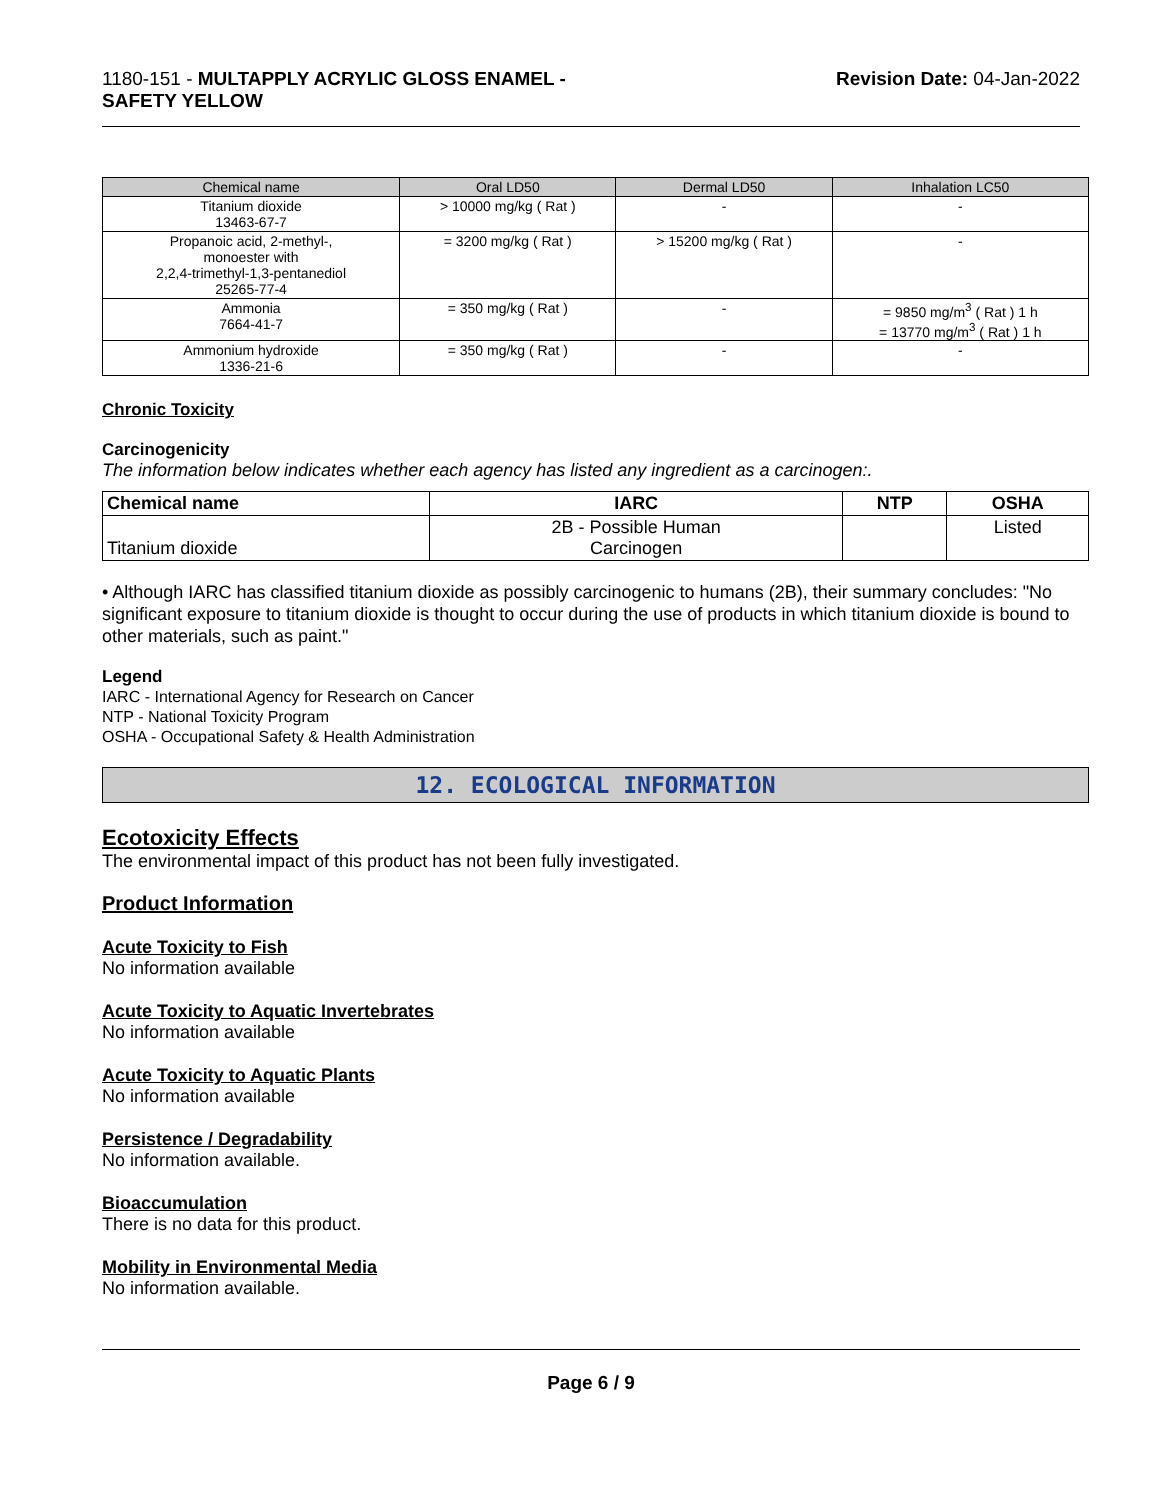1180-151 - MULTAPPLY ACRYLIC GLOSS ENAMEL -
SAFETY YELLOW
Revision Date: 04-Jan-2022
| Chemical name | Oral LD50 | Dermal LD50 | Inhalation LC50 |
| --- | --- | --- | --- |
| Titanium dioxide 13463-67-7 | > 10000 mg/kg ( Rat ) | - | - |
| Propanoic acid, 2-methyl-, monoester with 2,2,4-trimethyl-1,3-pentanediol 25265-77-4 | = 3200 mg/kg ( Rat ) | > 15200 mg/kg ( Rat ) | - |
| Ammonia 7664-41-7 | = 350 mg/kg ( Rat ) | - | = 9850 mg/m<sup>3</sup> ( Rat ) 1 h = 13770 mg/m<sup>3</sup> ( Rat ) 1 h |
| Ammonium hydroxide 1336-21-6 | = 350 mg/kg ( Rat ) | - | - |
Chronic Toxicity
Carcinogenicity
The information below indicates whether each agency has listed any ingredient as a carcinogen:.
| Chemical name | IARC | NTP | OSHA |
| --- | --- | --- | --- |
| Titanium dioxide | 2B - Possible Human Carcinogen | | Listed |
• Although IARC has classified titanium dioxide as possibly carcinogenic to humans (2B), their summary concludes: "No significant exposure to titanium dioxide is thought to occur during the use of products in which titanium dioxide is bound to other materials, such as paint."
Legend
IARC - International Agency for Research on Cancer
NTP - National Toxicity Program
OSHA - Occupational Safety & Health Administration
12. ECOLOGICAL INFORMATION
Ecotoxicity Effects
The environmental impact of this product has not been fully investigated.
Product Information
Acute Toxicity to Fish
No information available
Acute Toxicity to Aquatic Invertebrates
No information available
Acute Toxicity to Aquatic Plants
No information available
Persistence / Degradability
No information available.
Bioaccumulation
There is no data for this product.
Mobility in Environmental Media
No information available.
Page 6 / 9